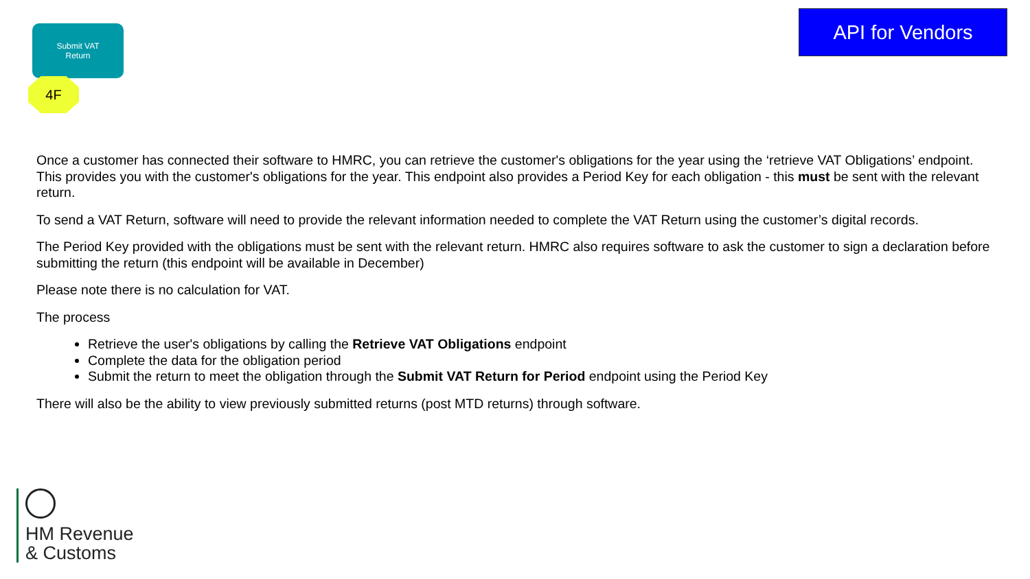Submit VAT
Return
4F
API for Vendors
Once a customer has connected their software to HMRC, you can retrieve the customer's obligations for the year using the ‘retrieve VAT Obligations’ endpoint. This provides you with the customer's obligations for the year. This endpoint also provides a Period Key for each obligation - this must be sent with the relevant return.
To send a VAT Return, software will need to provide the relevant information needed to complete the VAT Return using the customer’s digital records.
The Period Key provided with the obligations must be sent with the relevant return. HMRC also requires software to ask the customer to sign a declaration before submitting the return (this endpoint will be available in December)
Please note there is no calculation for VAT.
The process
Retrieve the user's obligations by calling the Retrieve VAT Obligations endpoint
Complete the data for the obligation period
Submit the return to meet the obligation through the Submit VAT Return for Period endpoint using the Period Key
There will also be the ability to view previously submitted returns (post MTD returns) through software.
HM Revenue
& Customs